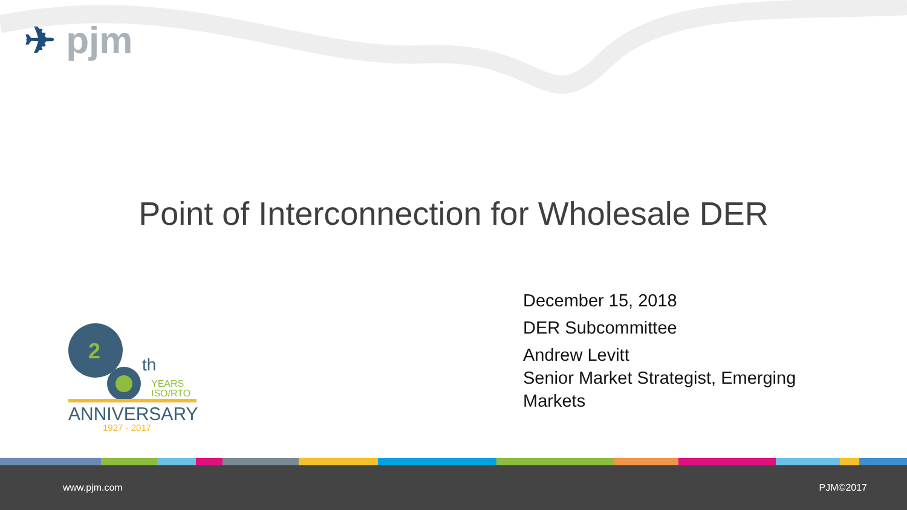✈ pjm
Point of Interconnection for Wholesale DER
2
th
YEARS
ISO/RTO
ANNIVERSARY
1927 - 2017
December 15, 2018
DER Subcommittee
Andrew Levitt
Senior Market Strategist, Emerging
Markets
www.pjm.com PJM©2017